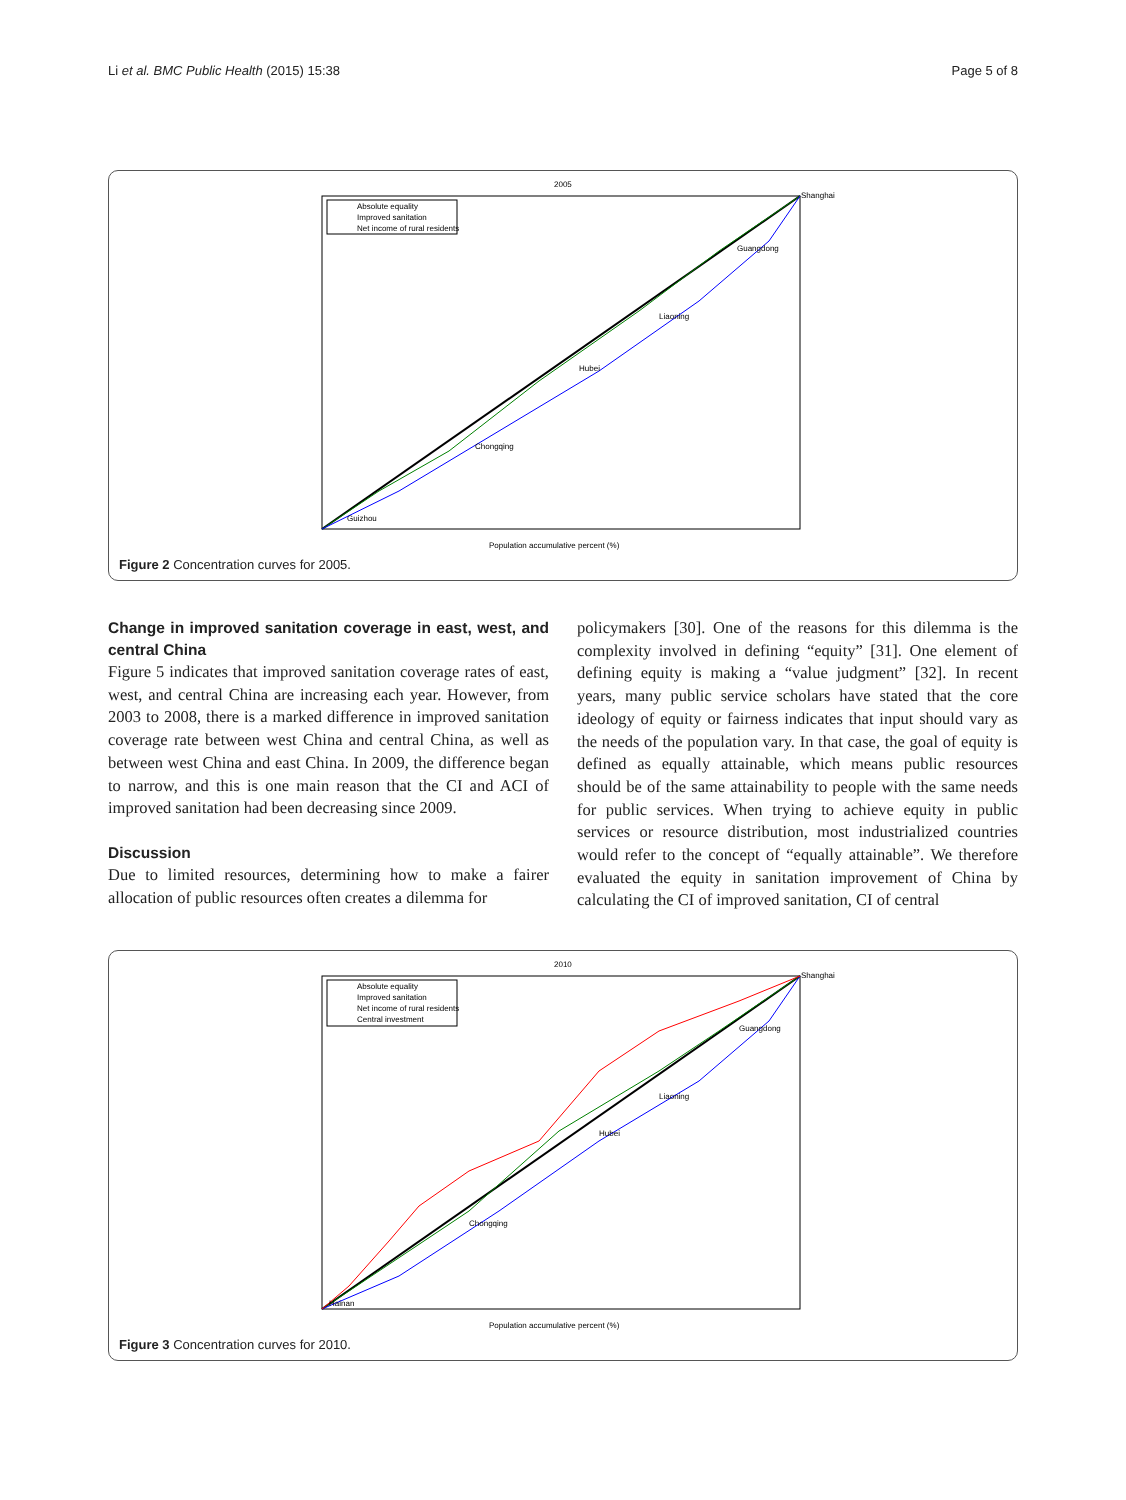Li et al. BMC Public Health (2015) 15:38 Page 5 of 8
2005
Absolute equality
Improved sanitation
Net income of rural residents
Population accumulative percent (%)
Shanghai
Guangdong
Liaoning
Hubei
Chongqing
Guizhou
Figure 2 Concentration curves for 2005.
Change in improved sanitation coverage in east, west, and central China
Figure 5 indicates that improved sanitation coverage rates of east, west, and central China are increasing each year. However, from 2003 to 2008, there is a marked difference in improved sanitation coverage rate between west China and central China, as well as between west China and east China. In 2009, the difference began to narrow, and this is one main reason that the CI and ACI of improved sanitation had been decreasing since 2009.
Discussion
Due to limited resources, determining how to make a fairer allocation of public resources often creates a dilemma for
policymakers [30]. One of the reasons for this dilemma is the complexity involved in defining “equity” [31]. One element of defining equity is making a “value judgment” [32]. In recent years, many public service scholars have stated that the core ideology of equity or fairness indicates that input should vary as the needs of the population vary. In that case, the goal of equity is defined as equally attainable, which means public resources should be of the same attainability to people with the same needs for public services. When trying to achieve equity in public services or resource distribution, most industrialized countries would refer to the concept of “equally attainable”. We therefore evaluated the equity in sanitation improvement of China by calculating the CI of improved sanitation, CI of central
2010
Absolute equality
Improved sanitation
Net income of rural residents
Central investment
Population accumulative percent (%)
Shanghai
Guangdong
Liaoning
Hubei
Chongqing
Hainan
Figure 3 Concentration curves for 2010.